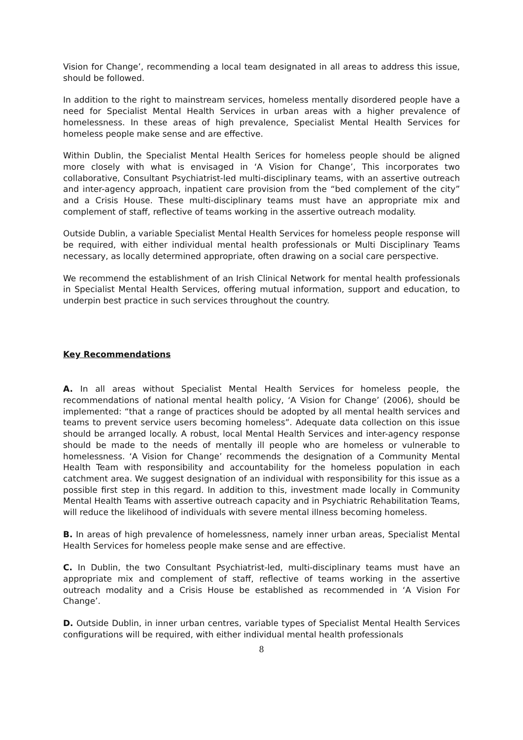Vision for Change’, recommending a local team designated in all areas to address this issue, should be followed.
In addition to the right to mainstream services, homeless mentally disordered people have a need for Specialist Mental Health Services in urban areas with a higher prevalence of homelessness. In these areas of high prevalence, Specialist Mental Health Services for homeless people make sense and are effective.
Within Dublin, the Specialist Mental Health Serices for homeless people should be aligned more closely with what is envisaged in ‘A Vision for Change’, This incorporates two collaborative, Consultant Psychiatrist-led multi-disciplinary teams, with an assertive outreach and inter-agency approach, inpatient care provision from the “bed complement of the city” and a Crisis House. These multi-disciplinary teams must have an appropriate mix and complement of staff, reflective of teams working in the assertive outreach modality.
Outside Dublin, a variable Specialist Mental Health Services for homeless people response will be required, with either individual mental health professionals or Multi Disciplinary Teams necessary, as locally determined appropriate, often drawing on a social care perspective.
We recommend the establishment of an Irish Clinical Network for mental health professionals in Specialist Mental Health Services, offering mutual information, support and education, to underpin best practice in such services throughout the country.
Key Recommendations
A. In all areas without Specialist Mental Health Services for homeless people, the recommendations of national mental health policy, ‘A Vision for Change’ (2006), should be implemented: “that a range of practices should be adopted by all mental health services and teams to prevent service users becoming homeless”. Adequate data collection on this issue should be arranged locally. A robust, local Mental Health Services and inter-agency response should be made to the needs of mentally ill people who are homeless or vulnerable to homelessness. ‘A Vision for Change’ recommends the designation of a Community Mental Health Team with responsibility and accountability for the homeless population in each catchment area. We suggest designation of an individual with responsibility for this issue as a possible first step in this regard. In addition to this, investment made locally in Community Mental Health Teams with assertive outreach capacity and in Psychiatric Rehabilitation Teams, will reduce the likelihood of individuals with severe mental illness becoming homeless.
B. In areas of high prevalence of homelessness, namely inner urban areas, Specialist Mental Health Services for homeless people make sense and are effective.
C. In Dublin, the two Consultant Psychiatrist-led, multi-disciplinary teams must have an appropriate mix and complement of staff, reflective of teams working in the assertive outreach modality and a Crisis House be established as recommended in ‘A Vision For Change’.
D. Outside Dublin, in inner urban centres, variable types of Specialist Mental Health Services configurations will be required, with either individual mental health professionals
8